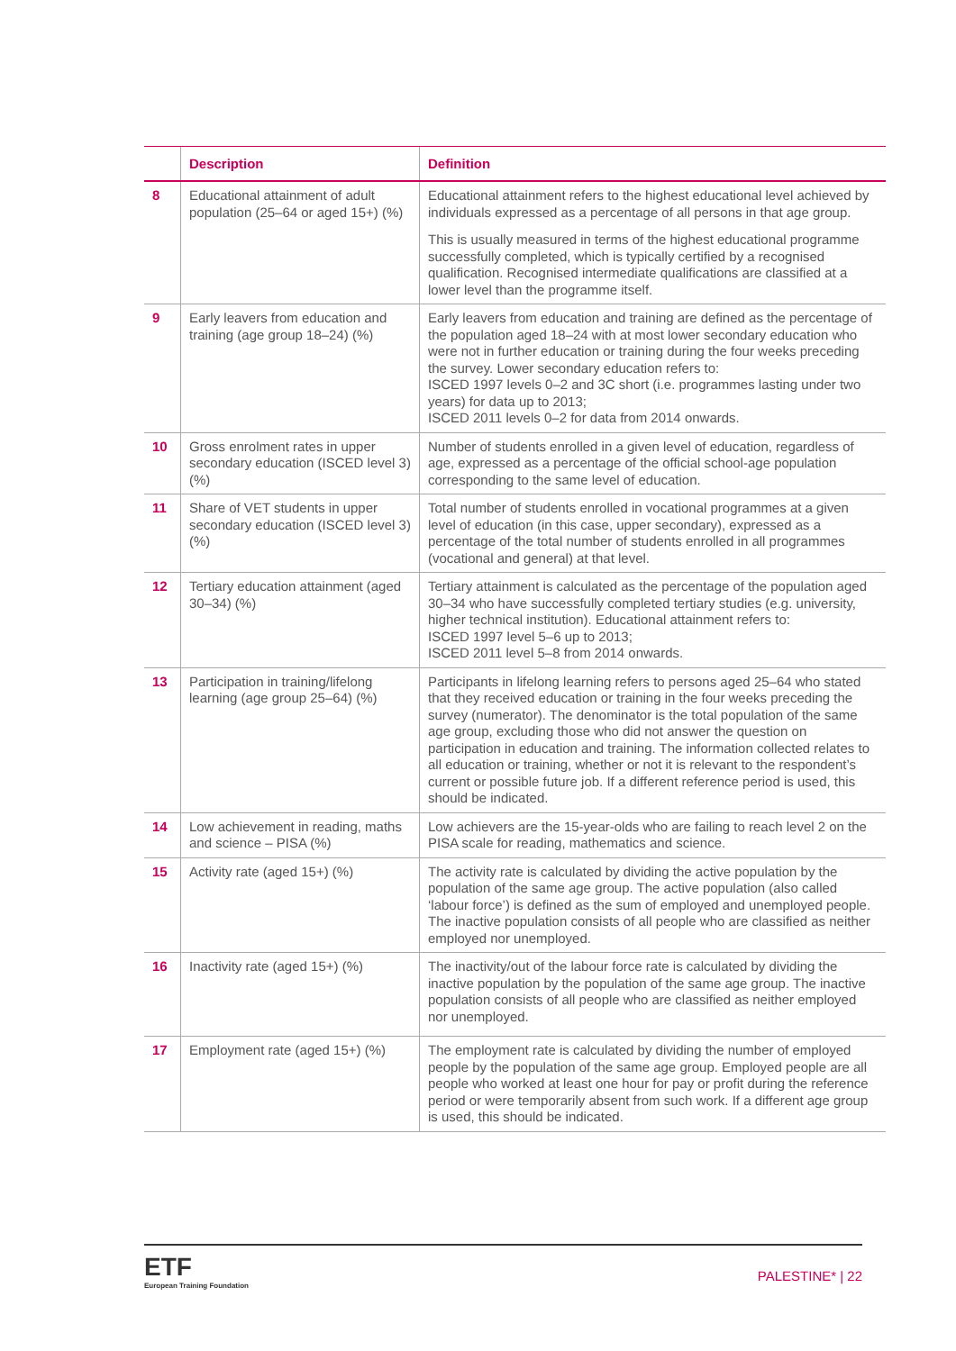| | Description | Definition |
| --- | --- | --- |
| 8 | Educational attainment of adult population (25–64 or aged 15+) (%) | Educational attainment refers to the highest educational level achieved by individuals expressed as a percentage of all persons in that age group. This is usually measured in terms of the highest educational programme successfully completed, which is typically certified by a recognised qualification. Recognised intermediate qualifications are classified at a lower level than the programme itself. |
| 9 | Early leavers from education and training (age group 18–24) (%) | Early leavers from education and training are defined as the percentage of the population aged 18–24 with at most lower secondary education who were not in further education or training during the four weeks preceding the survey. Lower secondary education refers to: ISCED 1997 levels 0–2 and 3C short (i.e. programmes lasting under two years) for data up to 2013; ISCED 2011 levels 0–2 for data from 2014 onwards. |
| 10 | Gross enrolment rates in upper secondary education (ISCED level 3) (%) | Number of students enrolled in a given level of education, regardless of age, expressed as a percentage of the official school-age population corresponding to the same level of education. |
| 11 | Share of VET students in upper secondary education (ISCED level 3) (%) | Total number of students enrolled in vocational programmes at a given level of education (in this case, upper secondary), expressed as a percentage of the total number of students enrolled in all programmes (vocational and general) at that level. |
| 12 | Tertiary education attainment (aged 30–34) (%) | Tertiary attainment is calculated as the percentage of the population aged 30–34 who have successfully completed tertiary studies (e.g. university, higher technical institution). Educational attainment refers to: ISCED 1997 level 5–6 up to 2013; ISCED 2011 level 5–8 from 2014 onwards. |
| 13 | Participation in training/lifelong learning (age group 25–64) (%) | Participants in lifelong learning refers to persons aged 25–64 who stated that they received education or training in the four weeks preceding the survey (numerator). The denominator is the total population of the same age group, excluding those who did not answer the question on participation in education and training. The information collected relates to all education or training, whether or not it is relevant to the respondent’s current or possible future job. If a different reference period is used, this should be indicated. |
| 14 | Low achievement in reading, maths and science – PISA (%) | Low achievers are the 15-year-olds who are failing to reach level 2 on the PISA scale for reading, mathematics and science. |
| 15 | Activity rate (aged 15+) (%) | The activity rate is calculated by dividing the active population by the population of the same age group. The active population (also called ‘labour force’) is defined as the sum of employed and unemployed people. The inactive population consists of all people who are classified as neither employed nor unemployed. |
| 16 | Inactivity rate (aged 15+) (%) | The inactivity/out of the labour force rate is calculated by dividing the inactive population by the population of the same age group. The inactive population consists of all people who are classified as neither employed nor unemployed. |
| 17 | Employment rate (aged 15+) (%) | The employment rate is calculated by dividing the number of employed people by the population of the same age group. Employed people are all people who worked at least one hour for pay or profit during the reference period or were temporarily absent from such work. If a different age group is used, this should be indicated. |
ETF
European Training Foundation
PALESTINE* | 22